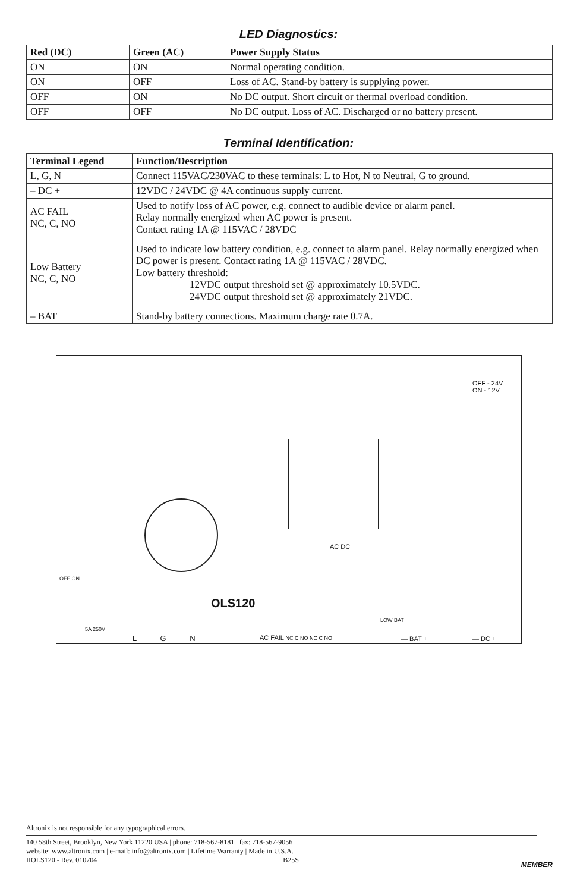LED Diagnostics:
| Red (DC) | Green (AC) | Power Supply Status |
| --- | --- | --- |
| ON | ON | Normal operating condition. |
| ON | OFF | Loss of AC. Stand-by battery is supplying power. |
| OFF | ON | No DC output. Short circuit or thermal overload condition. |
| OFF | OFF | No DC output. Loss of AC. Discharged or no battery present. |
Terminal Identification:
| Terminal Legend | Function/Description |
| --- | --- |
| L, G, N | Connect 115VAC/230VAC to these terminals: L to Hot, N to Neutral, G to ground. |
| – DC + | 12VDC / 24VDC @ 4A continuous supply current. |
| AC FAIL NC, C, NO | Used to notify loss of AC power, e.g. connect to audible device or alarm panel. Relay normally energized when AC power is present. Contact rating 1A @ 115VAC / 28VDC |
| Low Battery NC, C, NO | Used to indicate low battery condition, e.g. connect to alarm panel. Relay normally energized when DC power is present. Contact rating 1A @ 115VAC / 28VDC. Low battery threshold: 12VDC output threshold set @ approximately 10.5VDC. 24VDC output threshold set @ approximately 21VDC. |
| – BAT + | Stand-by battery connections. Maximum charge rate 0.7A. |
OFF - 24V
ON - 12V
AC DC
OLS120
OFF ON
5A 250V
L G N AC FAIL NC C NO NC C NO
LOW BAT
— BAT + — DC +
Altronix is not responsible for any typographical errors.
140 58th Street, Brooklyn, New York 11220 USA | phone: 718-567-8181 | fax: 718-567-9056
website: www.altronix.com | e-mail: info@altronix.com | Lifetime Warranty | Made in U.S.A.
IIOLS120 - Rev. 010704 B25S
MEMBER